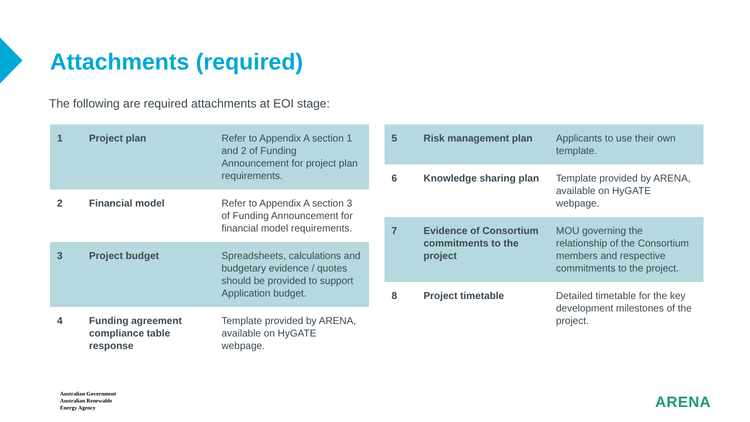Attachments (required)
The following are required attachments at EOI stage:
| 1 | Project plan | Refer to Appendix A section 1 and 2 of Funding Announcement for project plan requirements. |
| 2 | Financial model | Refer to Appendix A section 3 of Funding Announcement for financial model requirements. |
| 3 | Project budget | Spreadsheets, calculations and budgetary evidence / quotes should be provided to support Application budget. |
| 4 | Funding agreement compliance table response | Template provided by ARENA, available on HyGATE webpage . |
| 5 | Risk management plan | Applicants to use their own template. |
| 6 | Knowledge sharing plan | Template provided by ARENA, available on HyGATE webpage . |
| 7 | Evidence of Consortium commitments to the project | MOU governing the relationship of the Consortium members and respective commitments to the project. |
| 8 | Project timetable | Detailed timetable for the key development milestones of the project. |
Australian Government
Australian Renewable
Energy Agency
ARENA